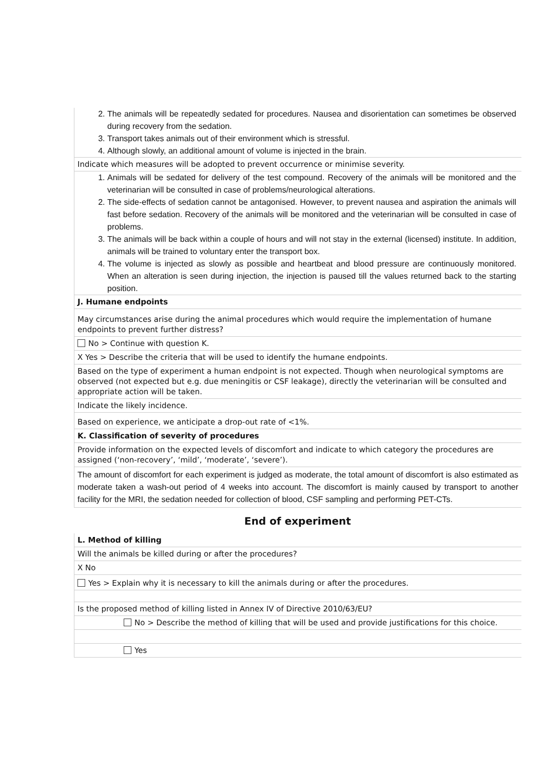2. The animals will be repeatedly sedated for procedures. Nausea and disorientation can sometimes be observed during recovery from the sedation.
3. Transport takes animals out of their environment which is stressful.
4. Although slowly, an additional amount of volume is injected in the brain.
Indicate which measures will be adopted to prevent occurrence or minimise severity.
1. Animals will be sedated for delivery of the test compound. Recovery of the animals will be monitored and the veterinarian will be consulted in case of problems/neurological alterations.
2. The side-effects of sedation cannot be antagonised. However, to prevent nausea and aspiration the animals will fast before sedation. Recovery of the animals will be monitored and the veterinarian will be consulted in case of problems.
3. The animals will be back within a couple of hours and will not stay in the external (licensed) institute. In addition, animals will be trained to voluntary enter the transport box.
4. The volume is injected as slowly as possible and heartbeat and blood pressure are continuously monitored. When an alteration is seen during injection, the injection is paused till the values returned back to the starting position.
J. Humane endpoints
May circumstances arise during the animal procedures which would require the implementation of humane endpoints to prevent further distress?
No > Continue with question K.
X Yes > Describe the criteria that will be used to identify the humane endpoints.
Based on the type of experiment a human endpoint is not expected. Though when neurological symptoms are observed (not expected but e.g. due meningitis or CSF leakage), directly the veterinarian will be consulted and appropriate action will be taken.
Indicate the likely incidence.
Based on experience, we anticipate a drop-out rate of <1%.
K. Classification of severity of procedures
Provide information on the expected levels of discomfort and indicate to which category the procedures are assigned (‘non-recovery’, ‘mild’, ‘moderate’, ‘severe’).
The amount of discomfort for each experiment is judged as moderate, the total amount of discomfort is also estimated as moderate taken a wash-out period of 4 weeks into account. The discomfort is mainly caused by transport to another facility for the MRI, the sedation needed for collection of blood, CSF sampling and performing PET-CTs.
End of experiment
L. Method of killing
Will the animals be killed during or after the procedures?
X No
Yes > Explain why it is necessary to kill the animals during or after the procedures.
Is the proposed method of killing listed in Annex IV of Directive 2010/63/EU?
No > Describe the method of killing that will be used and provide justifications for this choice.
Yes